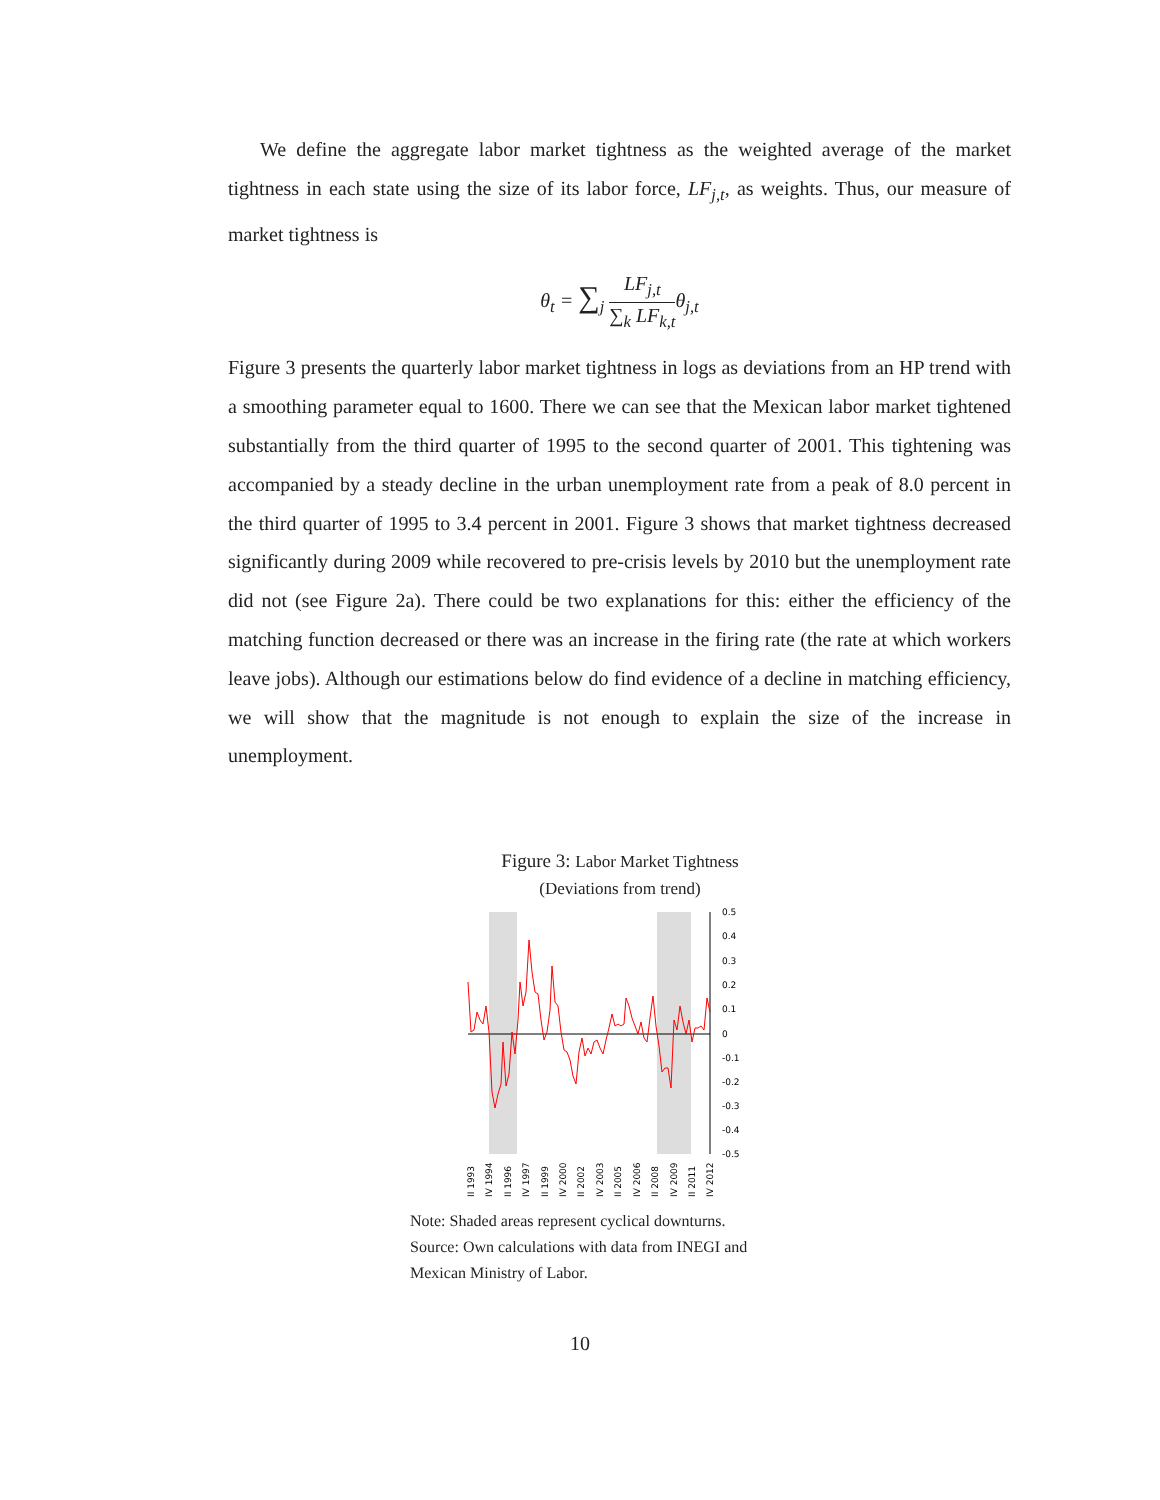We define the aggregate labor market tightness as the weighted average of the market tightness in each state using the size of its labor force, LF<sub>j,t</sub>, as weights. Thus, our measure of market tightness is
θ<sub>t</sub> = ∑<sub>j</sub> LF<sub>j,t</sub> ∑<sub>k</sub> LF<sub>k,t</sub>θ<sub>j,t</sub>
Figure 3 presents the quarterly labor market tightness in logs as deviations from an HP trend with a smoothing parameter equal to 1600. There we can see that the Mexican labor market tightened substantially from the third quarter of 1995 to the second quarter of 2001. This tightening was accompanied by a steady decline in the urban unemployment rate from a peak of 8.0 percent in the third quarter of 1995 to 3.4 percent in 2001. Figure 3 shows that market tightness decreased significantly during 2009 while recovered to pre-crisis levels by 2010 but the unemployment rate did not (see Figure 2a). There could be two explanations for this: either the efficiency of the matching function decreased or there was an increase in the firing rate (the rate at which workers leave jobs). Although our estimations below do find evidence of a decline in matching efficiency, we will show that the magnitude is not enough to explain the size of the increase in unemployment.
Figure 3: Labor Market Tightness
(Deviations from trend)
0.5
0.4
0.3
0.2
0.1
0
-0.1
-0.2
-0.3
-0.4
-0.5
II 1993
IV 1994
II 1996
IV 1997
II 1999
IV 2000
II 2002
IV 2003
II 2005
IV 2006
II 2008
IV 2009
II 2011
IV 2012
Note: Shaded areas represent cyclical downturns.
Source: Own calculations with data from INEGI and
Mexican Ministry of Labor.
10